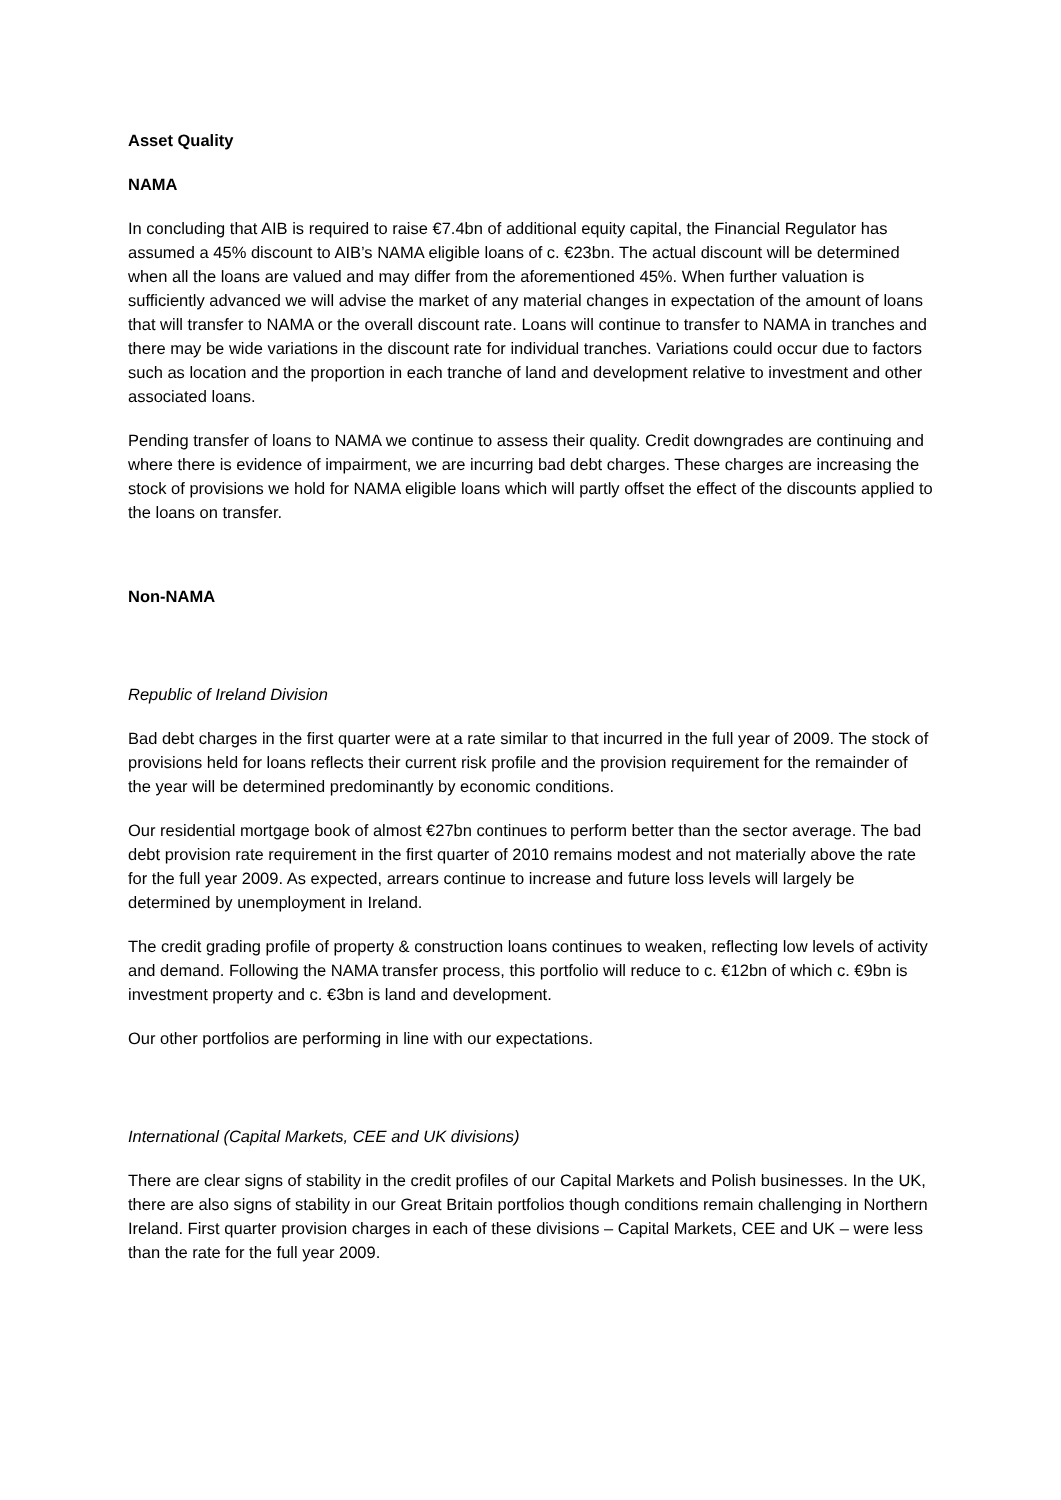Asset Quality
NAMA
In concluding that AIB is required to raise €7.4bn of additional equity capital, the Financial Regulator has assumed a 45% discount to AIB’s NAMA eligible loans of c. €23bn. The actual discount will be determined when all the loans are valued and may differ from the aforementioned 45%. When further valuation is sufficiently advanced we will advise the market of any material changes in expectation of the amount of loans that will transfer to NAMA or the overall discount rate. Loans will continue to transfer to NAMA in tranches and there may be wide variations in the discount rate for individual tranches. Variations could occur due to factors such as location and the proportion in each tranche of land and development relative to investment and other associated loans.
Pending transfer of loans to NAMA we continue to assess their quality. Credit downgrades are continuing and where there is evidence of impairment, we are incurring bad debt charges. These charges are increasing the stock of provisions we hold for NAMA eligible loans which will partly offset the effect of the discounts applied to the loans on transfer.
Non-NAMA
Republic of Ireland Division
Bad debt charges in the first quarter were at a rate similar to that incurred in the full year of 2009. The stock of provisions held for loans reflects their current risk profile and the provision requirement for the remainder of the year will be determined predominantly by economic conditions.
Our residential mortgage book of almost €27bn continues to perform better than the sector average. The bad debt provision rate requirement in the first quarter of 2010 remains modest and not materially above the rate for the full year 2009. As expected, arrears continue to increase and future loss levels will largely be determined by unemployment in Ireland.
The credit grading profile of property & construction loans continues to weaken, reflecting low levels of activity and demand. Following the NAMA transfer process, this portfolio will reduce to c. €12bn of which c. €9bn is investment property and c. €3bn is land and development.
Our other portfolios are performing in line with our expectations.
International (Capital Markets, CEE and UK divisions)
There are clear signs of stability in the credit profiles of our Capital Markets and Polish businesses. In the UK, there are also signs of stability in our Great Britain portfolios though conditions remain challenging in Northern Ireland. First quarter provision charges in each of these divisions – Capital Markets, CEE and UK – were less than the rate for the full year 2009.